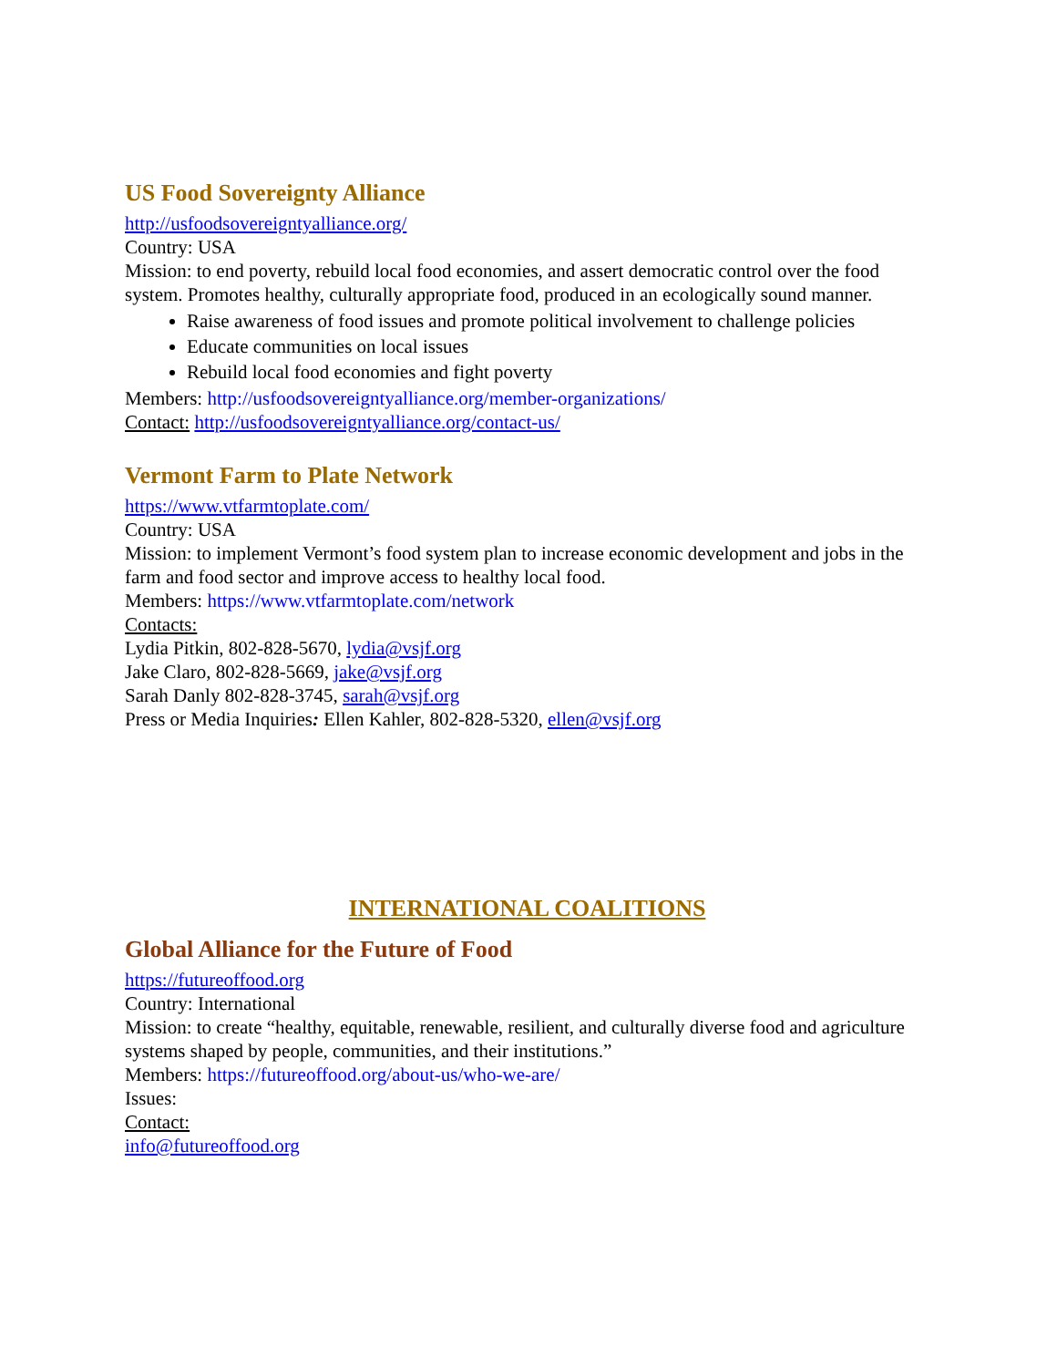US Food Sovereignty Alliance
http://usfoodsovereigntyalliance.org/
Country: USA
Mission: to end poverty, rebuild local food economies, and assert democratic control over the food system. Promotes healthy, culturally appropriate food, produced in an ecologically sound manner.
Raise awareness of food issues and promote political involvement to challenge policies
Educate communities on local issues
Rebuild local food economies and fight poverty
Members: http://usfoodsovereigntyalliance.org/member-organizations/
Contact: http://usfoodsovereigntyalliance.org/contact-us/
Vermont Farm to Plate Network
https://www.vtfarmtoplate.com/
Country: USA
Mission: to implement Vermont’s food system plan to increase economic development and jobs in the farm and food sector and improve access to healthy local food.
Members: https://www.vtfarmtoplate.com/network
Contacts:
Lydia Pitkin, 802-828-5670, lydia@vsjf.org
Jake Claro, 802-828-5669, jake@vsjf.org
Sarah Danly 802-828-3745, sarah@vsjf.org
Press or Media Inquiries: Ellen Kahler, 802-828-5320, ellen@vsjf.org
INTERNATIONAL COALITIONS
Global Alliance for the Future of Food
https://futureoffood.org
Country: International
Mission: to create “healthy, equitable, renewable, resilient, and culturally diverse food and agriculture systems shaped by people, communities, and their institutions.”
Members: https://futureoffood.org/about-us/who-we-are/
Issues:
Contact:
info@futureoffood.org